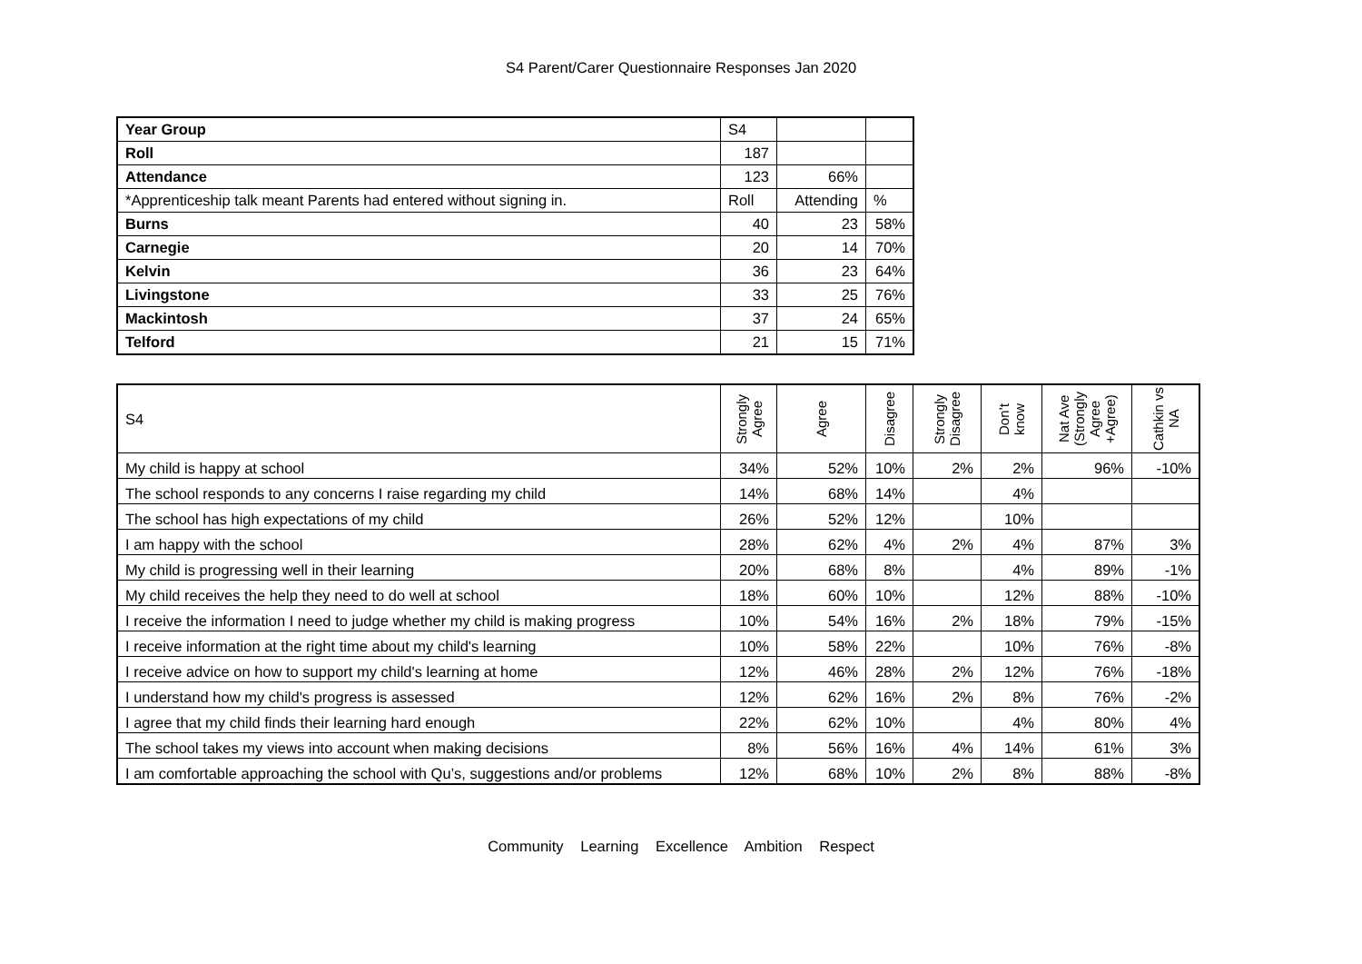S4 Parent/Carer Questionnaire Responses Jan 2020
| Year Group | S4 | | |
| Roll | 187 | | |
| Attendance | 123 | 66% | |
| *Apprenticeship talk meant Parents had entered without signing in. | Roll | Attending | % |
| Burns | 40 | 23 | 58% |
| Carnegie | 20 | 14 | 70% |
| Kelvin | 36 | 23 | 64% |
| Livingstone | 33 | 25 | 76% |
| Mackintosh | 37 | 24 | 65% |
| Telford | 21 | 15 | 71% |
| S4 | Strongly Agree | Agree | Disagree | Strongly Disagree | Don’t know | Nat Ave (Strongly Agree +Agree) | Cathkin vs NA |
| --- | --- | --- | --- | --- | --- | --- | --- |
| My child is happy at school | 34% | 52% | 10% | 2% | 2% | 96% | -10% |
| The school responds to any concerns I raise regarding my child | 14% | 68% | 14% | | 4% | | |
| The school has high expectations of my child | 26% | 52% | 12% | | 10% | | |
| I am happy with the school | 28% | 62% | 4% | 2% | 4% | 87% | 3% |
| My child is progressing well in their learning | 20% | 68% | 8% | | 4% | 89% | -1% |
| My child receives the help they need to do well at school | 18% | 60% | 10% | | 12% | 88% | -10% |
| I receive the information I need to judge whether my child is making progress | 10% | 54% | 16% | 2% | 18% | 79% | -15% |
| I receive information at the right time about my child's learning | 10% | 58% | 22% | | 10% | 76% | -8% |
| I receive advice on how to support my child's learning at home | 12% | 46% | 28% | 2% | 12% | 76% | -18% |
| I understand how my child's progress is assessed | 12% | 62% | 16% | 2% | 8% | 76% | -2% |
| I agree that my child finds their learning hard enough | 22% | 62% | 10% | | 4% | 80% | 4% |
| The school takes my views into account when making decisions | 8% | 56% | 16% | 4% | 14% | 61% | 3% |
| I am comfortable approaching the school with Qu’s, suggestions and/or problems | 12% | 68% | 10% | 2% | 8% | 88% | -8% |
Community Learning Excellence Ambition Respect